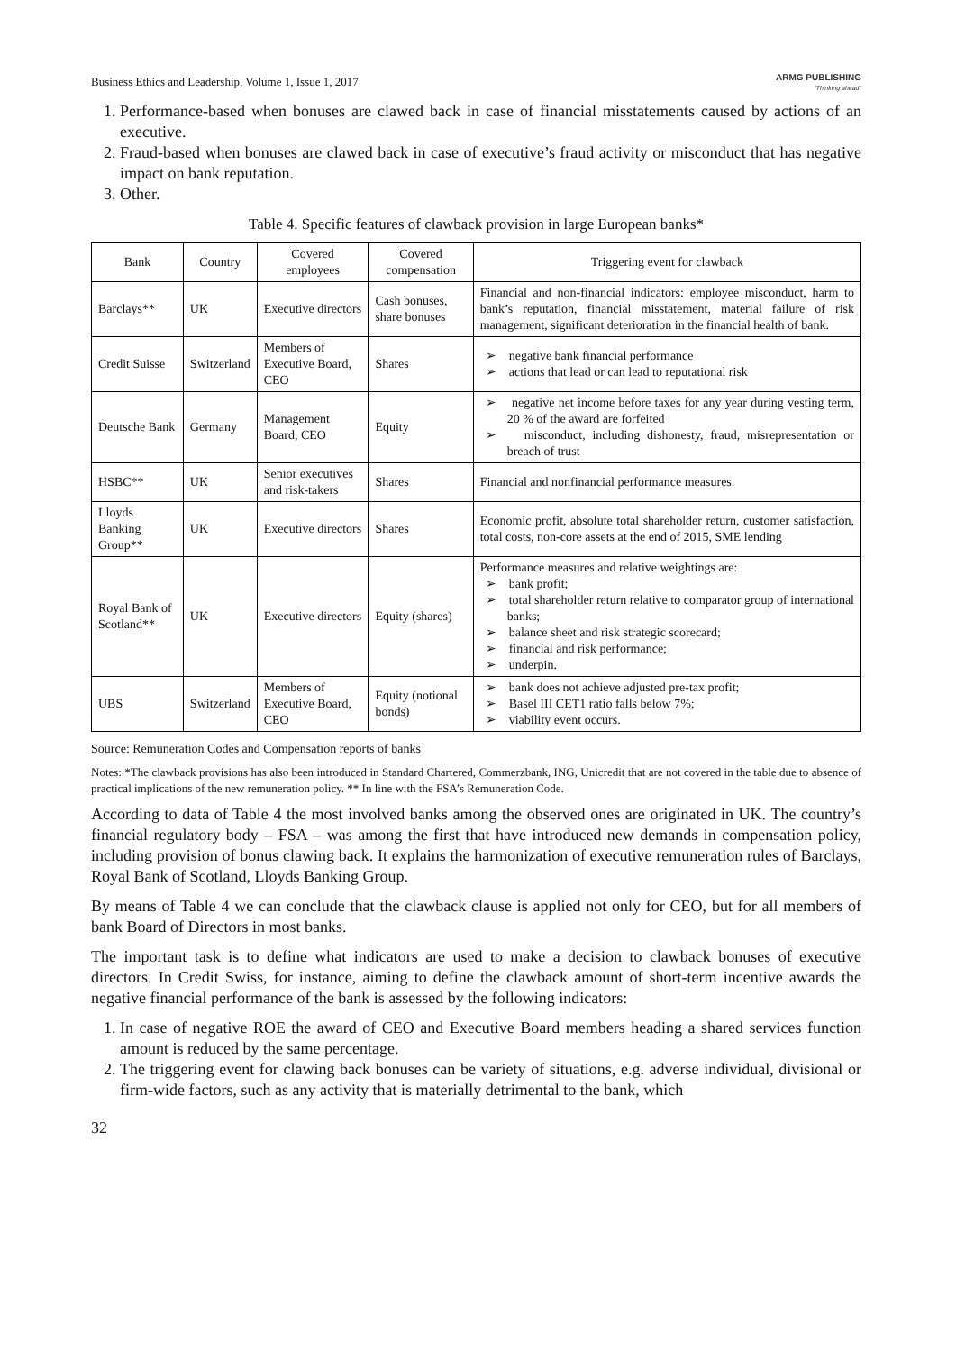Business Ethics and Leadership, Volume 1, Issue 1, 2017 ARMG PUBLISHING
"Thinking ahead"
1. Performance-based when bonuses are clawed back in case of financial misstatements caused by actions of an executive.
2. Fraud-based when bonuses are clawed back in case of executive’s fraud activity or misconduct that has negative impact on bank reputation.
3. Other.
Table 4. Specific features of clawback provision in large European banks*
| Bank | Country | Covered employees | Covered compensation | Triggering event for clawback |
| --- | --- | --- | --- | --- |
| Barclays** | UK | Executive directors | Cash bonuses, share bonuses | Financial and non-financial indicators: employee misconduct, harm to bank’s reputation, financial misstatement, material failure of risk management, significant deterioration in the financial health of bank. |
| Credit Suisse | Switzerland | Members of Executive Board, CEO | Shares | ➢ negative bank financial performance ➢ actions that lead or can lead to reputational risk |
| Deutsche Bank | Germany | Management Board, CEO | Equity | ➢ negative net income before taxes for any year during vesting term, 20 % of the award are forfeited ➢ misconduct, including dishonesty, fraud, misrepresentation or breach of trust |
| HSBC** | UK | Senior executives and risk-takers | Shares | Financial and nonfinancial performance measures. |
| Lloyds Banking Group** | UK | Executive directors | Shares | Economic profit, absolute total shareholder return, customer satisfaction, total costs, non-core assets at the end of 2015, SME lending |
| Royal Bank of Scotland** | UK | Executive directors | Equity (shares) | Performance measures and relative weightings are: ➢ bank profit; ➢ total shareholder return relative to comparator group of international banks; ➢ balance sheet and risk strategic scorecard; ➢ financial and risk performance; ➢ underpin. |
| UBS | Switzerland | Members of Executive Board, CEO | Equity (notional bonds) | ➢ bank does not achieve adjusted pre-tax profit; ➢ Basel III CET1 ratio falls below 7%; ➢ viability event occurs. |
Source: Remuneration Codes and Compensation reports of banks
Notes: *The clawback provisions has also been introduced in Standard Chartered, Commerzbank, ING, Unicredit that are not covered in the table due to absence of practical implications of the new remuneration policy. ** In line with the FSA’s Remuneration Code.
According to data of Table 4 the most involved banks among the observed ones are originated in UK. The country’s financial regulatory body – FSA – was among the first that have introduced new demands in compensation policy, including provision of bonus clawing back. It explains the harmonization of executive remuneration rules of Barclays, Royal Bank of Scotland, Lloyds Banking Group.
By means of Table 4 we can conclude that the clawback clause is applied not only for CEO, but for all members of bank Board of Directors in most banks.
The important task is to define what indicators are used to make a decision to clawback bonuses of executive directors. In Credit Swiss, for instance, aiming to define the clawback amount of short-term incentive awards the negative financial performance of the bank is assessed by the following indicators:
1. In case of negative ROE the award of CEO and Executive Board members heading a shared services function amount is reduced by the same percentage.
2. The triggering event for clawing back bonuses can be variety of situations, e.g. adverse individual, divisional or firm-wide factors, such as any activity that is materially detrimental to the bank, which
32